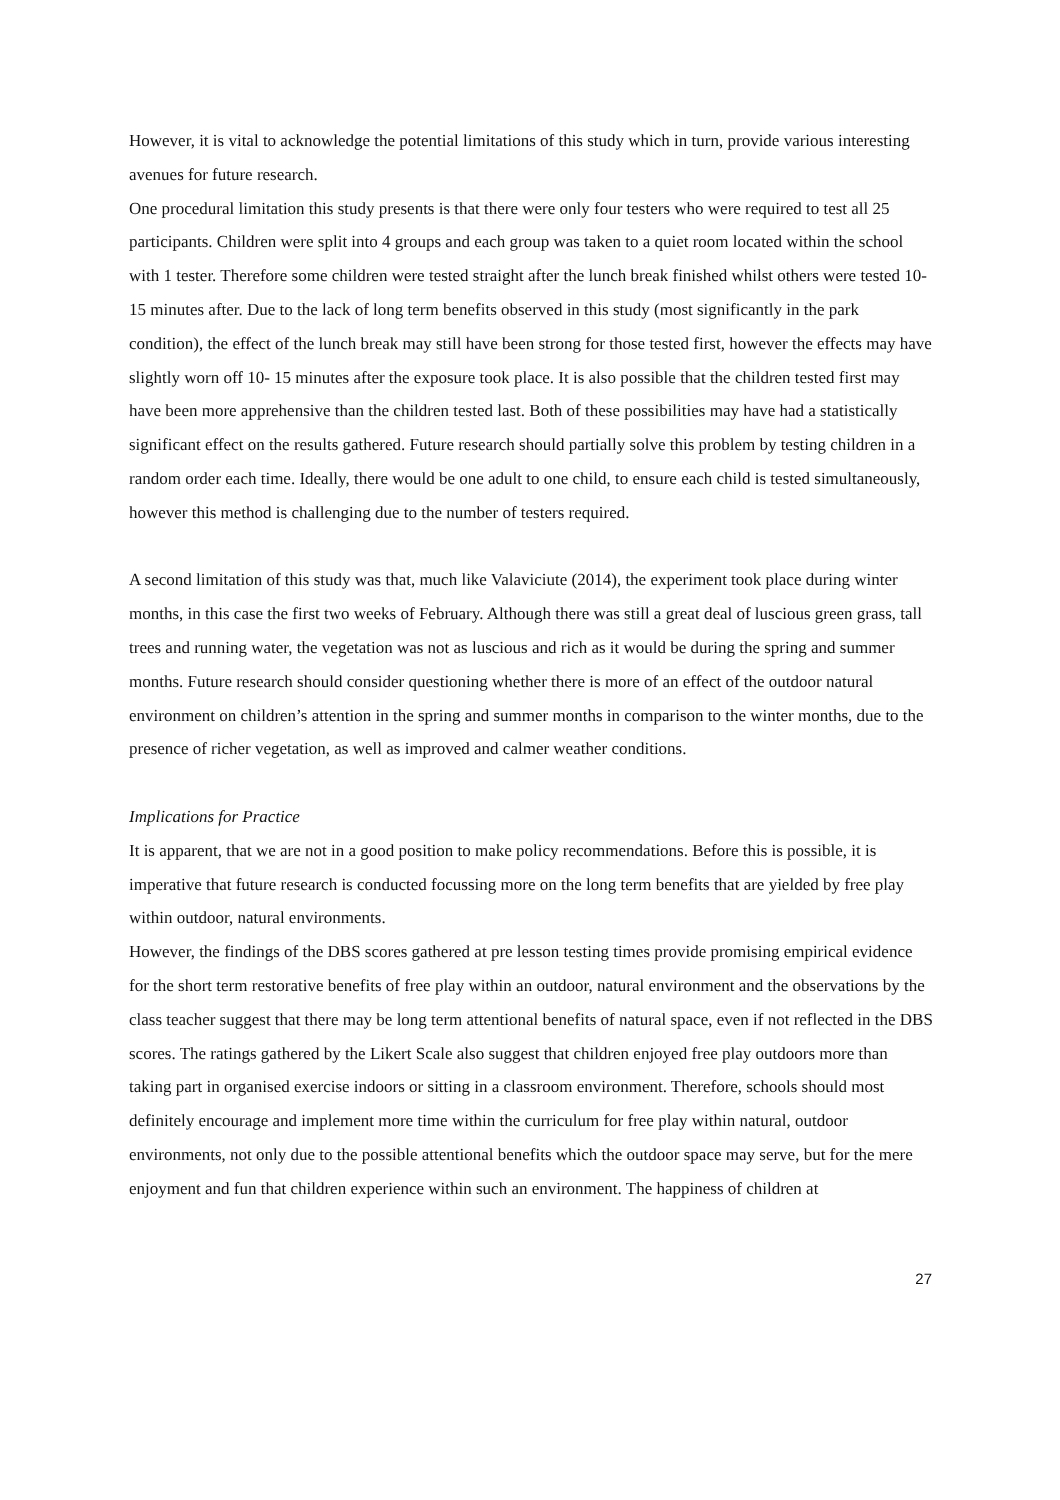However, it is vital to acknowledge the potential limitations of this study which in turn, provide various interesting avenues for future research.
One procedural limitation this study presents is that there were only four testers who were required to test all 25 participants. Children were split into 4 groups and each group was taken to a quiet room located within the school with 1 tester. Therefore some children were tested straight after the lunch break finished whilst others were tested 10-15 minutes after. Due to the lack of long term benefits observed in this study (most significantly in the park condition), the effect of the lunch break may still have been strong for those tested first, however the effects may have slightly worn off 10- 15 minutes after the exposure took place. It is also possible that the children tested first may have been more apprehensive than the children tested last. Both of these possibilities may have had a statistically significant effect on the results gathered. Future research should partially solve this problem by testing children in a random order each time. Ideally, there would be one adult to one child, to ensure each child is tested simultaneously, however this method is challenging due to the number of testers required.
A second limitation of this study was that, much like Valaviciute (2014), the experiment took place during winter months, in this case the first two weeks of February. Although there was still a great deal of luscious green grass, tall trees and running water, the vegetation was not as luscious and rich as it would be during the spring and summer months. Future research should consider questioning whether there is more of an effect of the outdoor natural environment on children’s attention in the spring and summer months in comparison to the winter months, due to the presence of richer vegetation, as well as improved and calmer weather conditions.
Implications for Practice
It is apparent, that we are not in a good position to make policy recommendations. Before this is possible, it is imperative that future research is conducted focussing more on the long term benefits that are yielded by free play within outdoor, natural environments.
However, the findings of the DBS scores gathered at pre lesson testing times provide promising empirical evidence for the short term restorative benefits of free play within an outdoor, natural environment and the observations by the class teacher suggest that there may be long term attentional benefits of natural space, even if not reflected in the DBS scores. The ratings gathered by the Likert Scale also suggest that children enjoyed free play outdoors more than taking part in organised exercise indoors or sitting in a classroom environment. Therefore, schools should most definitely encourage and implement more time within the curriculum for free play within natural, outdoor environments, not only due to the possible attentional benefits which the outdoor space may serve, but for the mere enjoyment and fun that children experience within such an environment. The happiness of children at
27